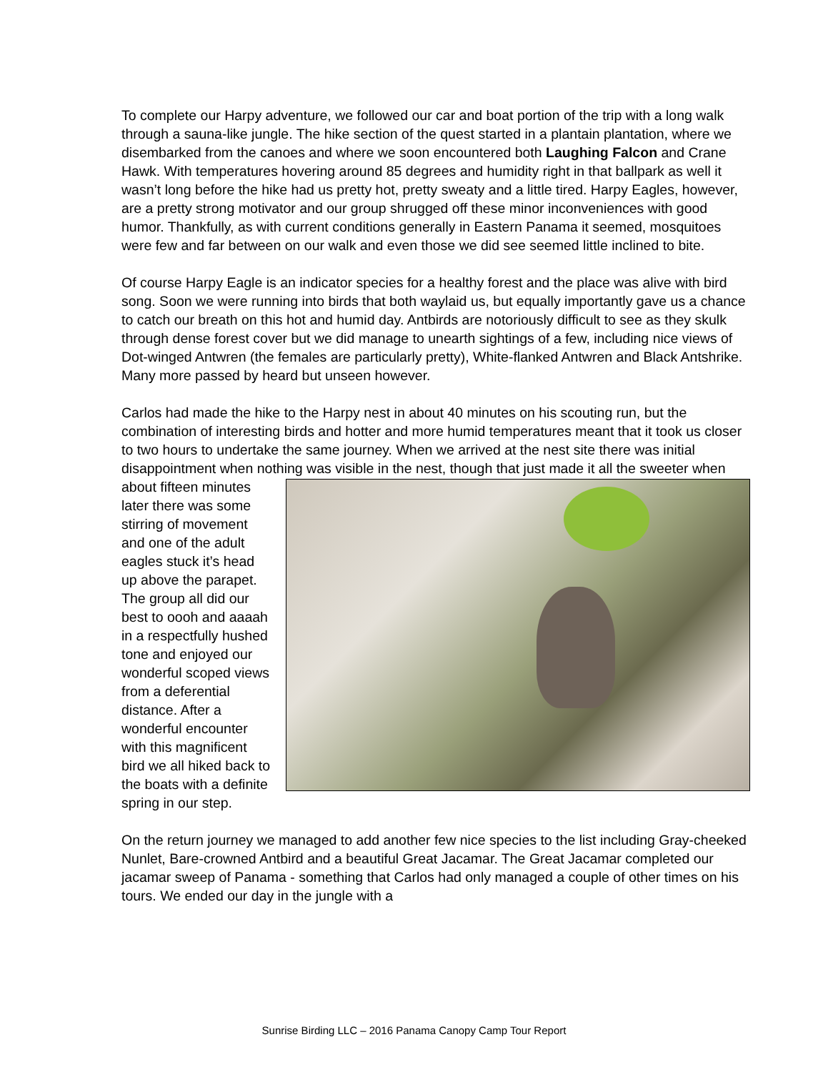To complete our Harpy adventure, we followed our car and boat portion of the trip with a long walk through a sauna-like jungle. The hike section of the quest started in a plantain plantation, where we disembarked from the canoes and where we soon encountered both Laughing Falcon and Crane Hawk. With temperatures hovering around 85 degrees and humidity right in that ballpark as well it wasn’t long before the hike had us pretty hot, pretty sweaty and a little tired. Harpy Eagles, however, are a pretty strong motivator and our group shrugged off these minor inconveniences with good humor. Thankfully, as with current conditions generally in Eastern Panama it seemed, mosquitoes were few and far between on our walk and even those we did see seemed little inclined to bite.
Of course Harpy Eagle is an indicator species for a healthy forest and the place was alive with bird song. Soon we were running into birds that both waylaid us, but equally importantly gave us a chance to catch our breath on this hot and humid day. Antbirds are notoriously difficult to see as they skulk through dense forest cover but we did manage to unearth sightings of a few, including nice views of Dot-winged Antwren (the females are particularly pretty), White-flanked Antwren and Black Antshrike. Many more passed by heard but unseen however.
Carlos had made the hike to the Harpy nest in about 40 minutes on his scouting run, but the combination of interesting birds and hotter and more humid temperatures meant that it took us closer to two hours to undertake the same journey. When we arrived at the nest site there was initial disappointment when nothing was visible in the nest, though that just made it all the sweeter when about fifteen minutes later there was some stirring of movement and one of the adult eagles stuck it’s head up above the parapet. The group all did our best to oooh and aaaah in a respectfully hushed tone and enjoyed our wonderful scoped views from a deferential distance. After a wonderful encounter with this magnificent bird we all hiked back to the boats with a definite spring in our step.
On the return journey we managed to add another few nice species to the list including Gray-cheeked Nunlet, Bare-crowned Antbird and a beautiful Great Jacamar. The Great Jacamar completed our jacamar sweep of Panama - something that Carlos had only managed a couple of other times on his tours. We ended our day in the jungle with a
Sunrise Birding LLC – 2016 Panama Canopy Camp Tour Report